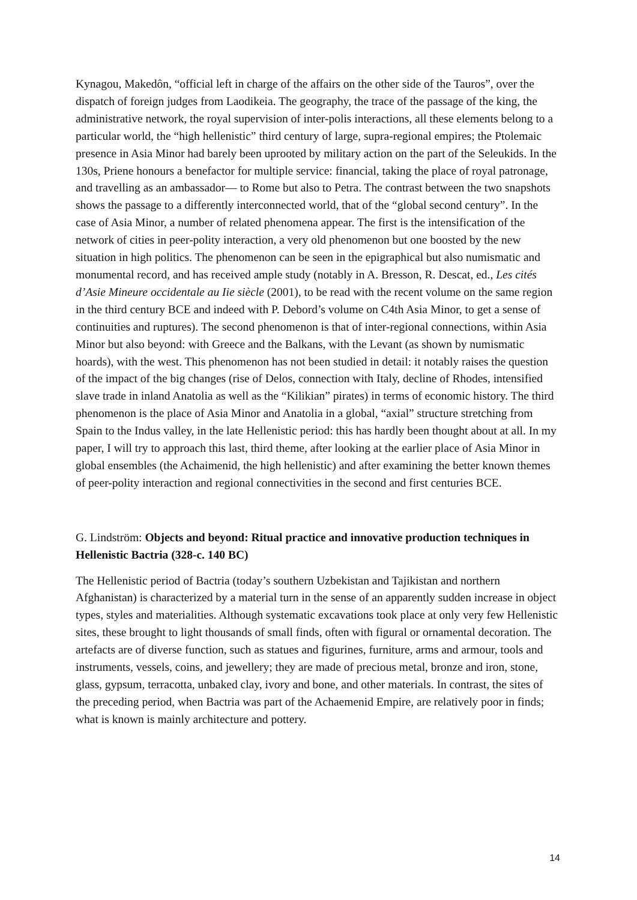Kynagou, Makedôn, “official left in charge of the affairs on the other side of the Tauros”, over the dispatch of foreign judges from Laodikeia. The geography, the trace of the passage of the king, the administrative network, the royal supervision of inter-polis interactions, all these elements belong to a particular world, the “high hellenistic” third century of large, supra-regional empires; the Ptolemaic presence in Asia Minor had barely been uprooted by military action on the part of the Seleukids. In the 130s, Priene honours a benefactor for multiple service: financial, taking the place of royal patronage, and travelling as an ambassador— to Rome but also to Petra. The contrast between the two snapshots shows the passage to a differently interconnected world, that of the “global second century”. In the case of Asia Minor, a number of related phenomena appear. The first is the intensification of the network of cities in peer-polity interaction, a very old phenomenon but one boosted by the new situation in high politics. The phenomenon can be seen in the epigraphical but also numismatic and monumental record, and has received ample study (notably in A. Bresson, R. Descat, ed., Les cités d’Asie Mineure occidentale au Iie siècle (2001), to be read with the recent volume on the same region in the third century BCE and indeed with P. Debord’s volume on C4th Asia Minor, to get a sense of continuities and ruptures). The second phenomenon is that of inter-regional connections, within Asia Minor but also beyond: with Greece and the Balkans, with the Levant (as shown by numismatic hoards), with the west. This phenomenon has not been studied in detail: it notably raises the question of the impact of the big changes (rise of Delos, connection with Italy, decline of Rhodes, intensified slave trade in inland Anatolia as well as the “Kilikian” pirates) in terms of economic history. The third phenomenon is the place of Asia Minor and Anatolia in a global, “axial” structure stretching from Spain to the Indus valley, in the late Hellenistic period: this has hardly been thought about at all. In my paper, I will try to approach this last, third theme, after looking at the earlier place of Asia Minor in global ensembles (the Achaimenid, the high hellenistic) and after examining the better known themes of peer-polity interaction and regional connectivities in the second and first centuries BCE.
G. Lindström: Objects and beyond: Ritual practice and innovative production techniques in Hellenistic Bactria (328-c. 140 BC)
The Hellenistic period of Bactria (today’s southern Uzbekistan and Tajikistan and northern Afghanistan) is characterized by a material turn in the sense of an apparently sudden increase in object types, styles and materialities. Although systematic excavations took place at only very few Hellenistic sites, these brought to light thousands of small finds, often with figural or ornamental decoration. The artefacts are of diverse function, such as statues and figurines, furniture, arms and armour, tools and instruments, vessels, coins, and jewellery; they are made of precious metal, bronze and iron, stone, glass, gypsum, terracotta, unbaked clay, ivory and bone, and other materials. In contrast, the sites of the preceding period, when Bactria was part of the Achaemenid Empire, are relatively poor in finds; what is known is mainly architecture and pottery.
14